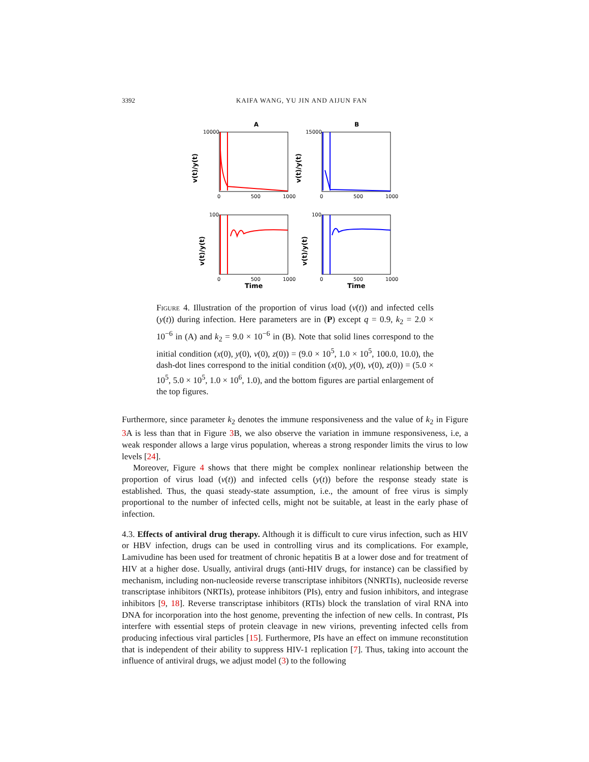3392 KAIFA WANG, YU JIN AND AIJUN FAN
A
B
10000
15000
0
500
1000
0
500
1000
100
100
0
500
1000
0
500
1000
Time
Time
v(t)/y(t)
v(t)/y(t)
v(t)/y(t)
v(t)/y(t)
Figure 4. Illustration of the proportion of virus load (v(t)) and infected cells (y(t)) during infection. Here parameters are in (P) except q = 0.9, k<sub>2</sub> = 2.0 × 10<sup>−6</sup> in (A) and k<sub>2</sub> = 9.0 × 10<sup>−6</sup> in (B). Note that solid lines correspond to the initial condition (x(0), y(0), v(0), z(0)) = (9.0 × 10<sup>5</sup>, 1.0 × 10<sup>5</sup>, 100.0, 10.0), the dash-dot lines correspond to the initial condition (x(0), y(0), v(0), z(0)) = (5.0 × 10<sup>5</sup>, 5.0 × 10<sup>5</sup>, 1.0 × 10<sup>6</sup>, 1.0), and the bottom figures are partial enlargement of the top figures.
Furthermore, since parameter k<sub>2</sub> denotes the immune responsiveness and the value of k<sub>2</sub> in Figure 3 A is less than that in Figure 3 B, we also observe the variation in immune responsiveness, i.e, a weak responder allows a large virus population, whereas a strong responder limits the virus to low levels [24].
Moreover, Figure 4 shows that there might be complex nonlinear relationship between the proportion of virus load (v(t)) and infected cells (y(t)) before the response steady state is established. Thus, the quasi steady-state assumption, i.e., the amount of free virus is simply proportional to the number of infected cells, might not be suitable, at least in the early phase of infection.
4.3. Effects of antiviral drug therapy. Although it is difficult to cure virus infection, such as HIV or HBV infection, drugs can be used in controlling virus and its complications. For example, Lamivudine has been used for treatment of chronic hepatitis B at a lower dose and for treatment of HIV at a higher dose. Usually, antiviral drugs (anti-HIV drugs, for instance) can be classified by mechanism, including non-nucleoside reverse transcriptase inhibitors (NNRTIs), nucleoside reverse transcriptase inhibitors (NRTIs), protease inhibitors (PIs), entry and fusion inhibitors, and integrase inhibitors [9, 18]. Reverse transcriptase inhibitors (RTIs) block the translation of viral RNA into DNA for incorporation into the host genome, preventing the infection of new cells. In contrast, PIs interfere with essential steps of protein cleavage in new virions, preventing infected cells from producing infectious viral particles [15]. Furthermore, PIs have an effect on immune reconstitution that is independent of their ability to suppress HIV-1 replication [7]. Thus, taking into account the influence of antiviral drugs, we adjust model (3) to the following